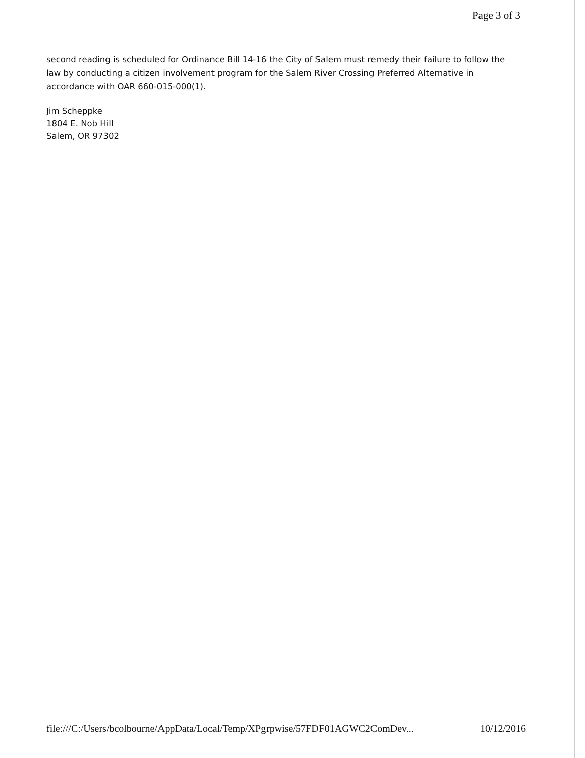Page 3 of 3
second reading is scheduled for Ordinance Bill 14-16 the City of Salem must remedy their failure to follow the law by conducting a citizen involvement program for the Salem River Crossing Preferred Alternative in accordance with OAR 660-015-000(1).
Jim Scheppke
1804 E. Nob Hill
Salem, OR 97302
file:///C:/Users/bcolbourne/AppData/Local/Temp/XPgrpwise/57FDF01AGWC2ComDev... 10/12/2016